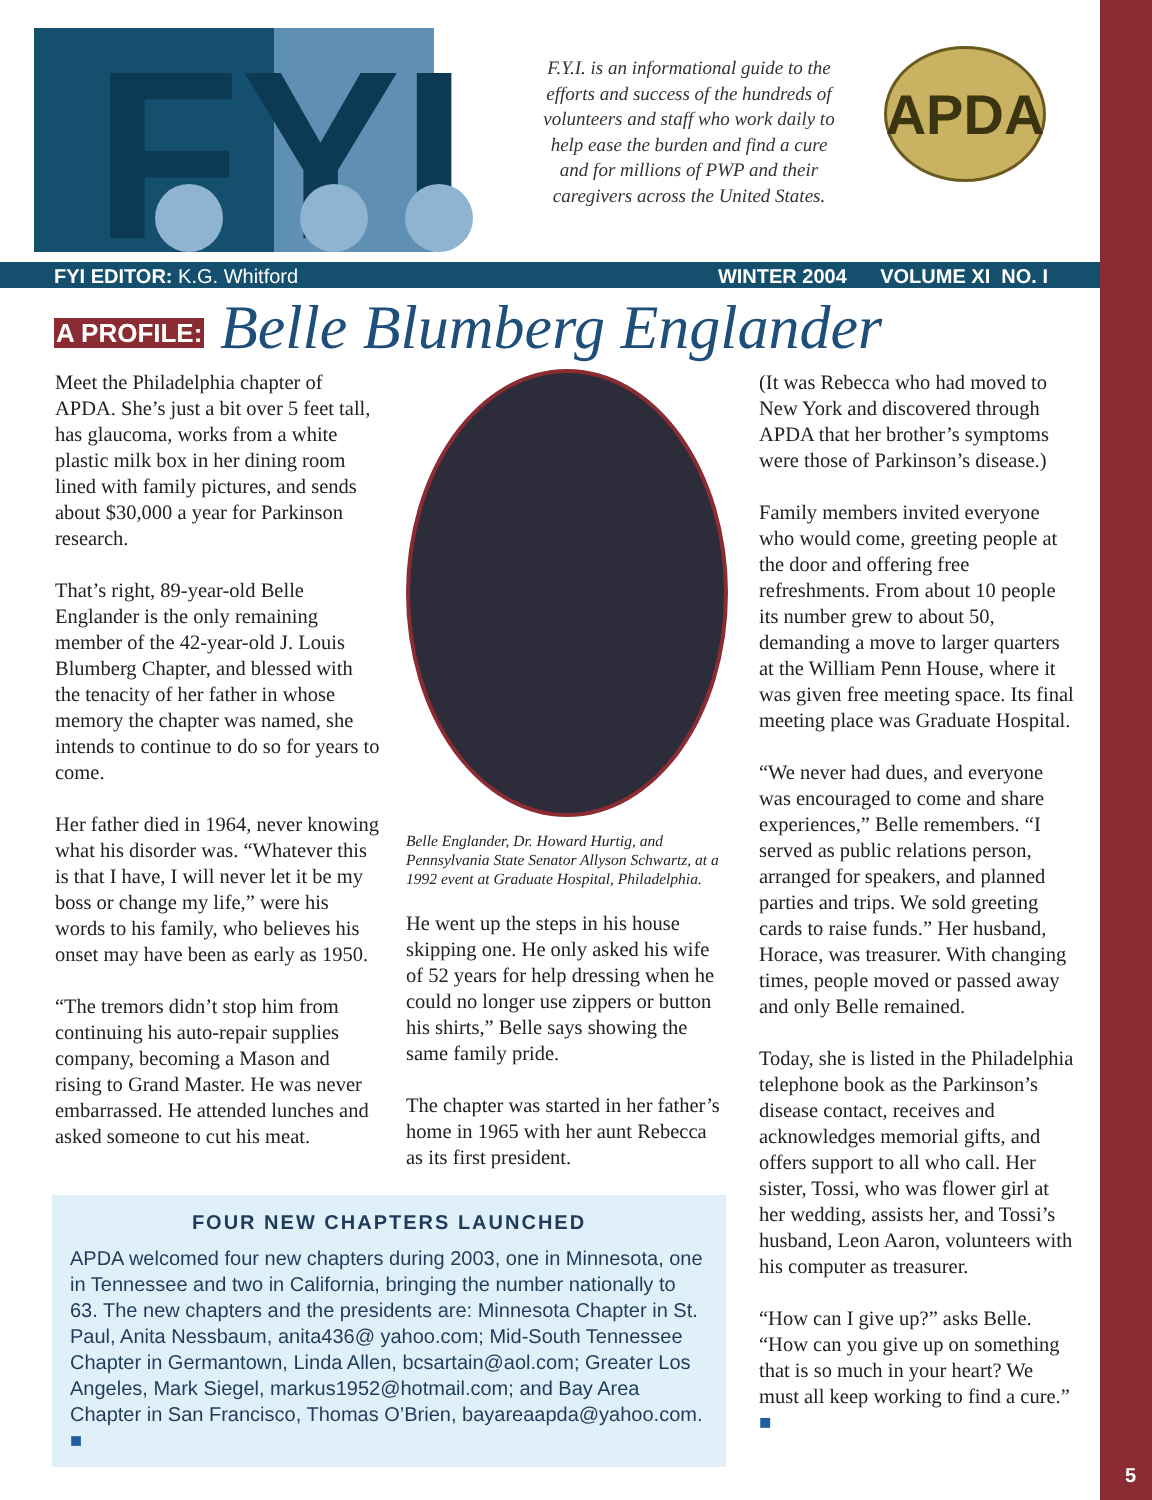5
FYI
F.Y.I. is an informational guide to the efforts and success of the hundreds of volunteers and staff who work daily to help ease the burden and find a cure and for millions of PWP and their caregivers across the United States.
APDA
FYI EDITOR: K.G. Whitford WINTER 2004 VOLUME XI NO. I
A PROFILE: Belle Blumberg Englander
Meet the Philadelphia chapter of APDA. She’s just a bit over 5 feet tall, has glaucoma, works from a white plastic milk box in her dining room lined with family pictures, and sends about $30,000 a year for Parkinson research.
That’s right, 89-year-old Belle Englander is the only remaining member of the 42-year-old J. Louis Blumberg Chapter, and blessed with the tenacity of her father in whose memory the chapter was named, she intends to continue to do so for years to come.
Her father died in 1964, never knowing what his disorder was. “Whatever this is that I have, I will never let it be my boss or change my life,” were his words to his family, who believes his onset may have been as early as 1950.
“The tremors didn’t stop him from continuing his auto-repair supplies company, becoming a Mason and rising to Grand Master. He was never embarrassed. He attended lunches and asked someone to cut his meat.
Belle Englander, Dr. Howard Hurtig, and Pennsylvania State Senator Allyson Schwartz, at a 1992 event at Graduate Hospital, Philadelphia.
He went up the steps in his house skipping one. He only asked his wife of 52 years for help dressing when he could no longer use zippers or button his shirts,” Belle says showing the same family pride.
The chapter was started in her father’s home in 1965 with her aunt Rebecca as its first president.
(It was Rebecca who had moved to New York and discovered through APDA that her brother’s symptoms were those of Parkinson’s disease.)
Family members invited everyone who would come, greeting people at the door and offering free refreshments. From about 10 people its number grew to about 50, demanding a move to larger quarters at the William Penn House, where it was given free meeting space. Its final meeting place was Graduate Hospital.
“We never had dues, and everyone was encouraged to come and share experiences,” Belle remembers. “I served as public relations person, arranged for speakers, and planned parties and trips. We sold greeting cards to raise funds.” Her husband, Horace, was treasurer. With changing times, people moved or passed away and only Belle remained.
Today, she is listed in the Philadelphia telephone book as the Parkinson’s disease contact, receives and acknowledges memorial gifts, and offers support to all who call. Her sister, Tossi, who was flower girl at her wedding, assists her, and Tossi’s husband, Leon Aaron, volunteers with his computer as treasurer.
“How can I give up?” asks Belle. “How can you give up on something that is so much in your heart? We must all keep working to find a cure.” ■
FOUR NEW CHAPTERS LAUNCHED
APDA welcomed four new chapters during 2003, one in Minnesota, one in Tennessee and two in California, bringing the number nationally to 63. The new chapters and the presidents are: Minnesota Chapter in St. Paul, Anita Nessbaum, anita436@ yahoo.com; Mid-South Tennessee Chapter in Germantown, Linda Allen, bcsartain@aol.com; Greater Los Angeles, Mark Siegel, markus1952@hotmail.com; and Bay Area Chapter in San Francisco, Thomas O’Brien, bayareaapda@yahoo.com. ■